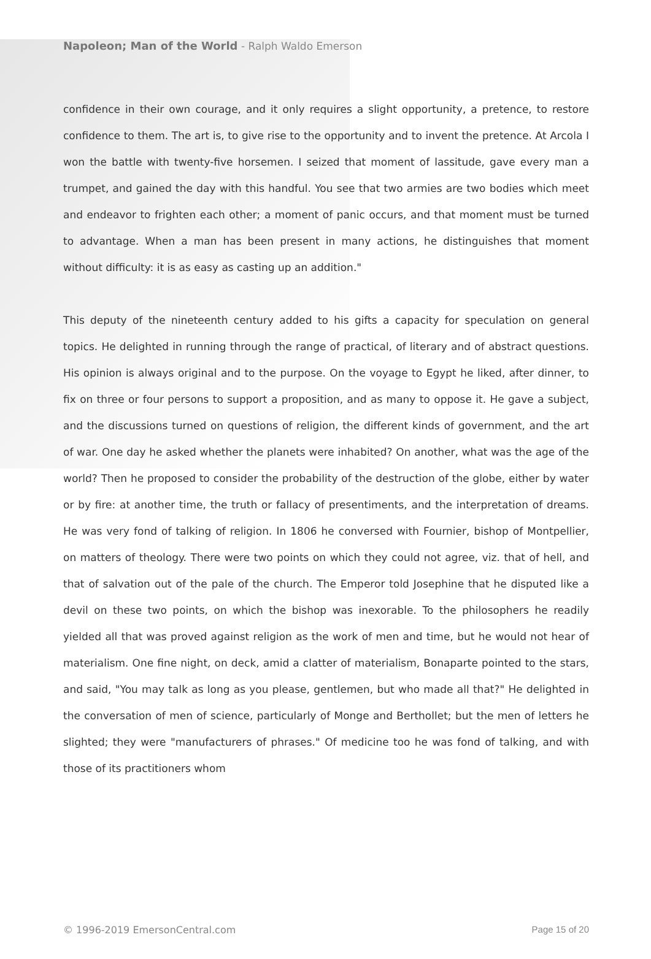Napoleon; Man of the World - Ralph Waldo Emerson
confidence in their own courage, and it only requires a slight opportunity, a pretence, to restore confidence to them. The art is, to give rise to the opportunity and to invent the pretence. At Arcola I won the battle with twenty-five horsemen. I seized that moment of lassitude, gave every man a trumpet, and gained the day with this handful. You see that two armies are two bodies which meet and endeavor to frighten each other; a moment of panic occurs, and that moment must be turned to advantage. When a man has been present in many actions, he distinguishes that moment without difficulty: it is as easy as casting up an addition."
This deputy of the nineteenth century added to his gifts a capacity for speculation on general topics. He delighted in running through the range of practical, of literary and of abstract questions. His opinion is always original and to the purpose. On the voyage to Egypt he liked, after dinner, to fix on three or four persons to support a proposition, and as many to oppose it. He gave a subject, and the discussions turned on questions of religion, the different kinds of government, and the art of war. One day he asked whether the planets were inhabited? On another, what was the age of the world? Then he proposed to consider the probability of the destruction of the globe, either by water or by fire: at another time, the truth or fallacy of presentiments, and the interpretation of dreams. He was very fond of talking of religion. In 1806 he conversed with Fournier, bishop of Montpellier, on matters of theology. There were two points on which they could not agree, viz. that of hell, and that of salvation out of the pale of the church. The Emperor told Josephine that he disputed like a devil on these two points, on which the bishop was inexorable. To the philosophers he readily yielded all that was proved against religion as the work of men and time, but he would not hear of materialism. One fine night, on deck, amid a clatter of materialism, Bonaparte pointed to the stars, and said, "You may talk as long as you please, gentlemen, but who made all that?" He delighted in the conversation of men of science, particularly of Monge and Berthollet; but the men of letters he slighted; they were "manufacturers of phrases." Of medicine too he was fond of talking, and with those of its practitioners whom
© 1996-2019 EmersonCentral.com Page 15 of 20